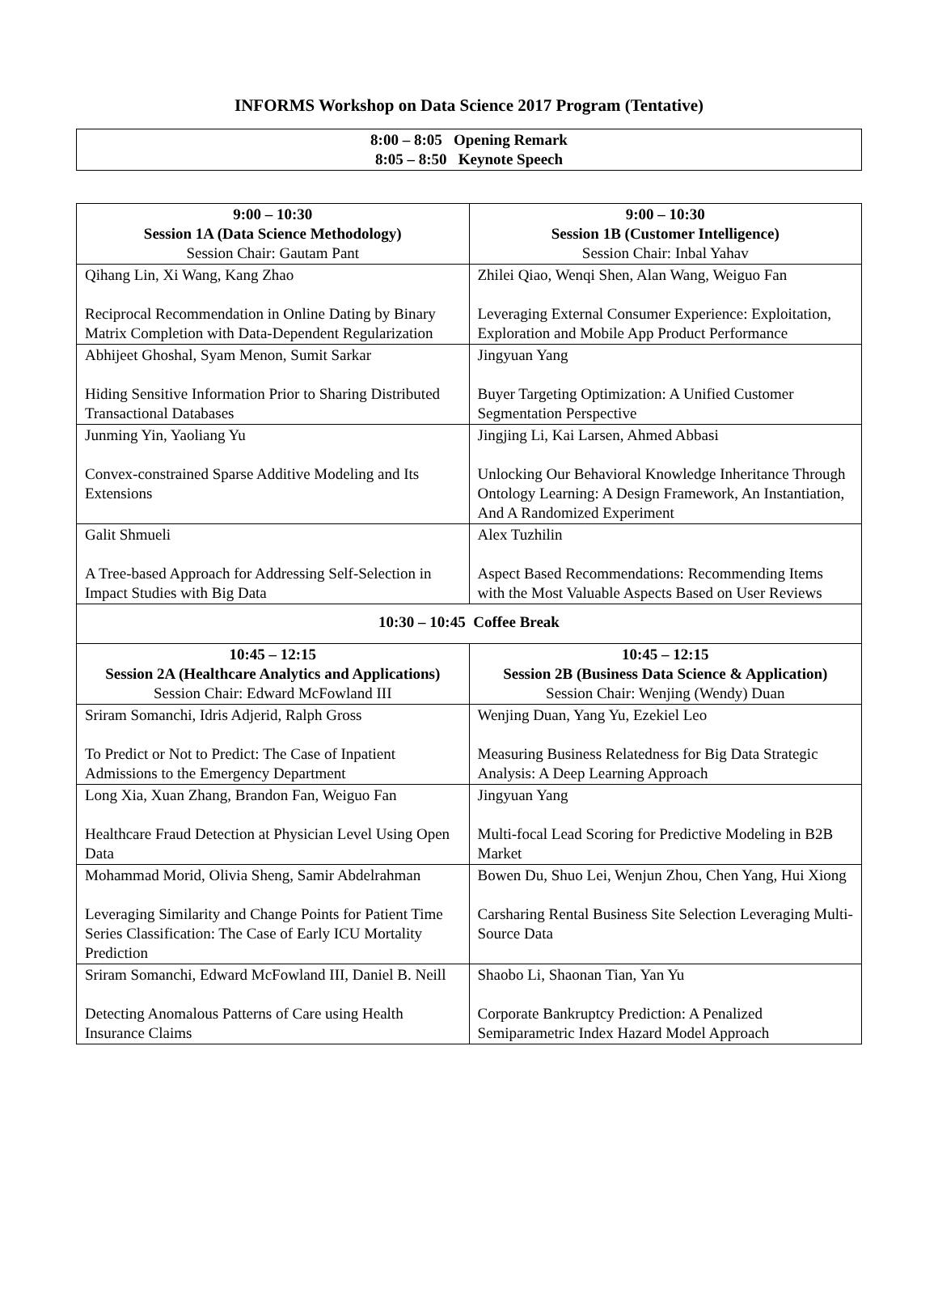INFORMS Workshop on Data Science 2017 Program (Tentative)
| 8:00 – 8:05 Opening Remark 8:05 – 8:50 Keynote Speech |
| 9:00 – 10:30 Session 1A (Data Science Methodology) Session Chair: Gautam Pant | 9:00 – 10:30 Session 1B (Customer Intelligence) Session Chair: Inbal Yahav |
| --- | --- |
| Qihang Lin, Xi Wang, Kang Zhao Reciprocal Recommendation in Online Dating by Binary Matrix Completion with Data-Dependent Regularization | Zhilei Qiao, Wenqi Shen, Alan Wang, Weiguo Fan Leveraging External Consumer Experience: Exploitation, Exploration and Mobile App Product Performance |
| Abhijeet Ghoshal, Syam Menon, Sumit Sarkar Hiding Sensitive Information Prior to Sharing Distributed Transactional Databases | Jingyuan Yang Buyer Targeting Optimization: A Unified Customer Segmentation Perspective |
| Junming Yin, Yaoliang Yu Convex-constrained Sparse Additive Modeling and Its Extensions | Jingjing Li, Kai Larsen, Ahmed Abbasi Unlocking Our Behavioral Knowledge Inheritance Through Ontology Learning: A Design Framework, An Instantiation, And A Randomized Experiment |
| Galit Shmueli A Tree-based Approach for Addressing Self-Selection in Impact Studies with Big Data | Alex Tuzhilin Aspect Based Recommendations: Recommending Items with the Most Valuable Aspects Based on User Reviews |
| 10:30 – 10:45 Coffee Break | |
| 10:45 – 12:15 Session 2A (Healthcare Analytics and Applications) Session Chair: Edward McFowland III | 10:45 – 12:15 Session 2B (Business Data Science & Application) Session Chair: Wenjing (Wendy) Duan |
| Sriram Somanchi, Idris Adjerid, Ralph Gross To Predict or Not to Predict: The Case of Inpatient Admissions to the Emergency Department | Wenjing Duan, Yang Yu, Ezekiel Leo Measuring Business Relatedness for Big Data Strategic Analysis: A Deep Learning Approach |
| Long Xia, Xuan Zhang, Brandon Fan, Weiguo Fan Healthcare Fraud Detection at Physician Level Using Open Data | Jingyuan Yang Multi-focal Lead Scoring for Predictive Modeling in B2B Market |
| Mohammad Morid, Olivia Sheng, Samir Abdelrahman Leveraging Similarity and Change Points for Patient Time Series Classification: The Case of Early ICU Mortality Prediction | Bowen Du, Shuo Lei, Wenjun Zhou, Chen Yang, Hui Xiong Carsharing Rental Business Site Selection Leveraging Multi-Source Data |
| Sriram Somanchi, Edward McFowland III, Daniel B. Neill Detecting Anomalous Patterns of Care using Health Insurance Claims | Shaobo Li, Shaonan Tian, Yan Yu Corporate Bankruptcy Prediction: A Penalized Semiparametric Index Hazard Model Approach |